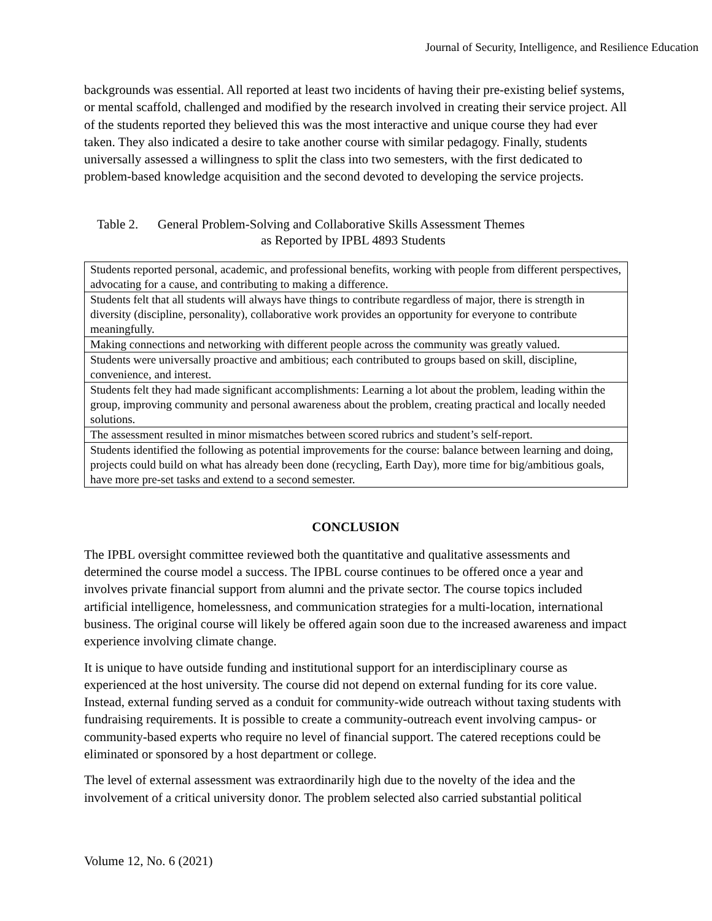Journal of Security, Intelligence, and Resilience Education
backgrounds was essential. All reported at least two incidents of having their pre-existing belief systems, or mental scaffold, challenged and modified by the research involved in creating their service project. All of the students reported they believed this was the most interactive and unique course they had ever taken. They also indicated a desire to take another course with similar pedagogy. Finally, students universally assessed a willingness to split the class into two semesters, with the first dedicated to problem-based knowledge acquisition and the second devoted to developing the service projects.
Table 2. General Problem-Solving and Collaborative Skills Assessment Themes
as Reported by IPBL 4893 Students
| Students reported personal, academic, and professional benefits, working with people from different perspectives, advocating for a cause, and contributing to making a difference. |
| Students felt that all students will always have things to contribute regardless of major, there is strength in diversity (discipline, personality), collaborative work provides an opportunity for everyone to contribute meaningfully. |
| Making connections and networking with different people across the community was greatly valued. |
| Students were universally proactive and ambitious; each contributed to groups based on skill, discipline, convenience, and interest. |
| Students felt they had made significant accomplishments: Learning a lot about the problem, leading within the group, improving community and personal awareness about the problem, creating practical and locally needed solutions. |
| The assessment resulted in minor mismatches between scored rubrics and student’s self-report. |
| Students identified the following as potential improvements for the course: balance between learning and doing, projects could build on what has already been done (recycling, Earth Day), more time for big/ambitious goals, have more pre-set tasks and extend to a second semester. |
CONCLUSION
The IPBL oversight committee reviewed both the quantitative and qualitative assessments and determined the course model a success. The IPBL course continues to be offered once a year and involves private financial support from alumni and the private sector. The course topics included artificial intelligence, homelessness, and communication strategies for a multi-location, international business. The original course will likely be offered again soon due to the increased awareness and impact experience involving climate change.
It is unique to have outside funding and institutional support for an interdisciplinary course as experienced at the host university. The course did not depend on external funding for its core value. Instead, external funding served as a conduit for community-wide outreach without taxing students with fundraising requirements. It is possible to create a community-outreach event involving campus- or community-based experts who require no level of financial support. The catered receptions could be eliminated or sponsored by a host department or college.
The level of external assessment was extraordinarily high due to the novelty of the idea and the involvement of a critical university donor. The problem selected also carried substantial political
Volume 12, No. 6 (2021)